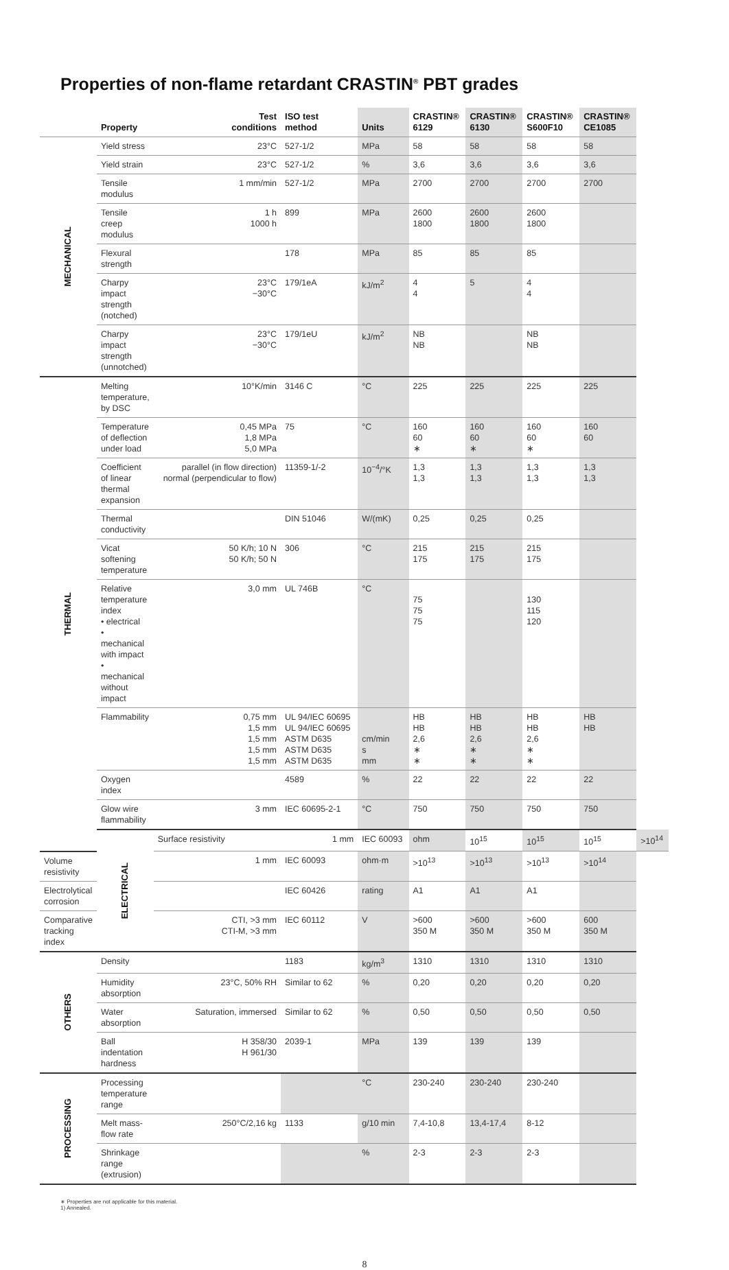Properties of non-flame retardant CRASTIN<sup>®</sup> PBT grades
| | Property | Test conditions | ISO test method | Units | CRASTIN® 6129 | CRASTIN® 6130 | CRASTIN® S600F10 | CRASTIN® CE1085 | |
| --- | --- | --- | --- | --- | --- | --- | --- | --- | --- |
| MECHANICAL | Yield stress | 23°C | 527-1/2 | MPa | 58 | 58 | 58 | 58 | |
| | Yield strain | 23°C | 527-1/2 | % | 3,6 | 3,6 | 3,6 | 3,6 | |
| | Tensile modulus | 1 mm/min | 527-1/2 | MPa | 2700 | 2700 | 2700 | 2700 | |
| | Tensile creep modulus | 1 h 1000 h | 899 | MPa | 2600 1800 | 2600 1800 | 2600 1800 | | |
| | Flexural strength | | 178 | MPa | 85 | 85 | 85 | | |
| | Charpy impact strength (notched) | 23°C −30°C | 179/1eA | kJ/m<sup>2</sup> | 4 4 | 5 | 4 4 | | |
| | Charpy impact strength (unnotched) | 23°C −30°C | 179/1eU | kJ/m<sup>2</sup> | NB NB | | NB NB | | |
| THERMAL | Melting temperature, by DSC | 10°K/min | 3146 C | °C | 225 | 225 | 225 | 225 | |
| | Temperature of deflection under load | 0,45 MPa 1,8 MPa 5,0 MPa | 75 | °C | 160 60 ∗ | 160 60 ∗ | 160 60 ∗ | 160 60 | |
| | Coefficient of linear thermal expansion | parallel (in flow direction) normal (perpendicular to flow) | 11359-1/-2 | 10<sup>−4</sup>/°K | 1,3 1,3 | 1,3 1,3 | 1,3 1,3 | 1,3 1,3 | |
| | Thermal conductivity | | DIN 51046 | W/(mK) | 0,25 | 0,25 | 0,25 | | |
| | Vicat softening temperature | 50 K/h; 10 N 50 K/h; 50 N | 306 | °C | 215 175 | 215 175 | 215 175 | | |
| | Relative temperature index • electrical • mechanical with impact • mechanical without impact | 3,0 mm | UL 746B | °C | 75 75 75 | | 130 115 120 | | |
| | Flammability | 0,75 mm 1,5 mm 1,5 mm 1,5 mm 1,5 mm | UL 94/IEC 60695 UL 94/IEC 60695 ASTM D635 ASTM D635 ASTM D635 | cm/min s mm | HB HB 2,6 ∗ ∗ | HB HB 2,6 ∗ ∗ | HB HB 2,6 ∗ ∗ | HB HB | |
| | Oxygen index | | 4589 | % | 22 | 22 | 22 | 22 | |
| | Glow wire flammability | 3 mm | IEC 60695-2-1 | °C | 750 | 750 | 750 | 750 | |
| | ELECTRICAL | Surface resistivity | 1 mm | IEC 60093 | ohm | 10<sup>15</sup> | 10<sup>15</sup> | 10<sup>15</sup> | >10<sup>14</sup> |
| Volume resistivity | | 1 mm | IEC 60093 | ohm·m | >10<sup>13</sup> | >10<sup>13</sup> | >10<sup>13</sup> | >10<sup>14</sup> | |
| Electrolytical corrosion | | | IEC 60426 | rating | A1 | A1 | A1 | | |
| Comparative tracking index | | CTI, >3 mm CTI-M, >3 mm | IEC 60112 | V | >600 350 M | >600 350 M | >600 350 M | 600 350 M | |
| OTHERS | Density | | 1183 | kg/m<sup>3</sup> | 1310 | 1310 | 1310 | 1310 | |
| | Humidity absorption | 23°C, 50% RH | Similar to 62 | % | 0,20 | 0,20 | 0,20 | 0,20 | |
| | Water absorption | Saturation, immersed | Similar to 62 | % | 0,50 | 0,50 | 0,50 | 0,50 | |
| | Ball indentation hardness | H 358/30 H 961/30 | 2039-1 | MPa | 139 | 139 | 139 | | |
| PROCESSING | Processing temperature range | | | °C | 230-240 | 230-240 | 230-240 | | |
| | Melt mass-flow rate | 250°C/2,16 kg | 1133 | g/10 min | 7,4-10,8 | 13,4-17,4 | 8-12 | | |
| | Shrinkage range (extrusion) | | | % | 2-3 | 2-3 | 2-3 | | |
∗ Properties are not applicable for this material.
1) Annealed.
8